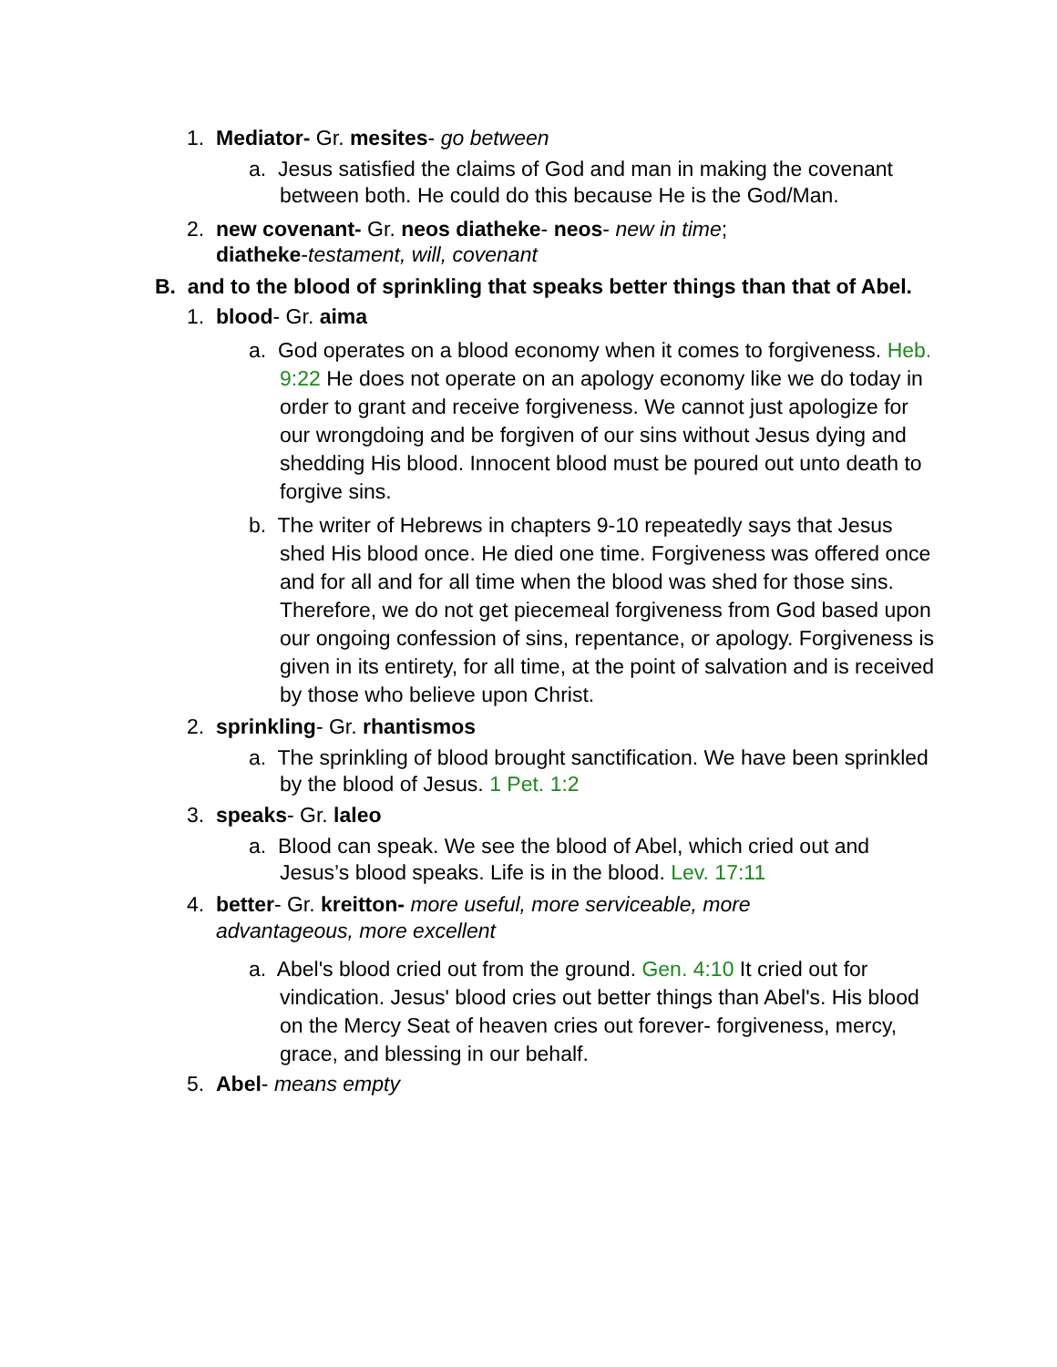1. Mediator- Gr. mesites- go between
a. Jesus satisfied the claims of God and man in making the covenant between both. He could do this because He is the God/Man.
2. new covenant- Gr. neos diatheke- neos- new in time;
diatheke-testament, will, covenant
B. and to the blood of sprinkling that speaks better things than that of Abel.
1. blood- Gr. aima
a. God operates on a blood economy when it comes to forgiveness. Heb. 9:22 He does not operate on an apology economy like we do today in order to grant and receive forgiveness. We cannot just apologize for our wrongdoing and be forgiven of our sins without Jesus dying and shedding His blood. Innocent blood must be poured out unto death to forgive sins.
b. The writer of Hebrews in chapters 9-10 repeatedly says that Jesus shed His blood once. He died one time. Forgiveness was offered once and for all and for all time when the blood was shed for those sins. Therefore, we do not get piecemeal forgiveness from God based upon our ongoing confession of sins, repentance, or apology. Forgiveness is given in its entirety, for all time, at the point of salvation and is received by those who believe upon Christ.
2. sprinkling- Gr. rhantismos
a. The sprinkling of blood brought sanctification. We have been sprinkled by the blood of Jesus. 1 Pet. 1:2
3. speaks- Gr. laleo
a. Blood can speak. We see the blood of Abel, which cried out and Jesus’s blood speaks. Life is in the blood. Lev. 17:11
4. better- Gr. kreitton- more useful, more serviceable, more
advantageous, more excellent
a. Abel's blood cried out from the ground. Gen. 4:10 It cried out for vindication. Jesus' blood cries out better things than Abel's. His blood on the Mercy Seat of heaven cries out forever- forgiveness, mercy, grace, and blessing in our behalf.
5. Abel- means empty